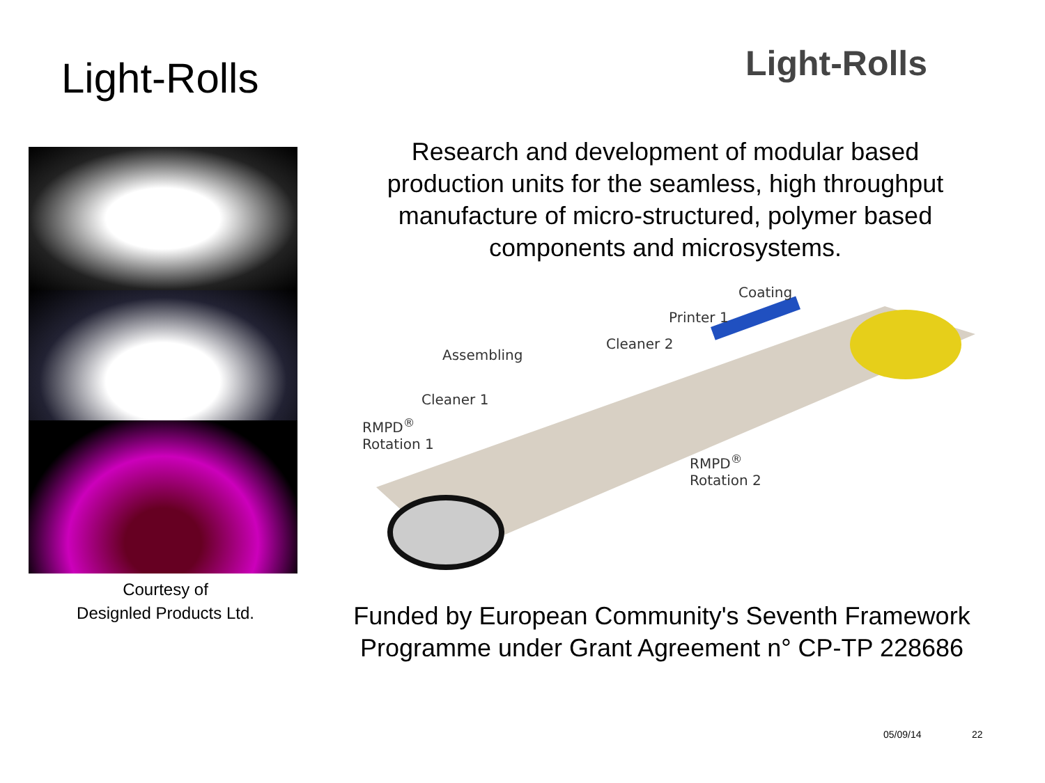Light-Rolls Light-Rolls
Courtesy of
Designled Products Ltd.
Research and development of modular based production units for the seamless, high throughput manufacture of micro-structured, polymer based components and microsystems.
Coating
Printer 1
Cleaner 2
Assembling
Cleaner 1
RMPD<sup>®</sup>
Rotation 1
RMPD<sup>®</sup>
Rotation 2
Funded by European Community's Seventh Framework Programme under Grant Agreement n° CP-TP 228686
05/09/14 22